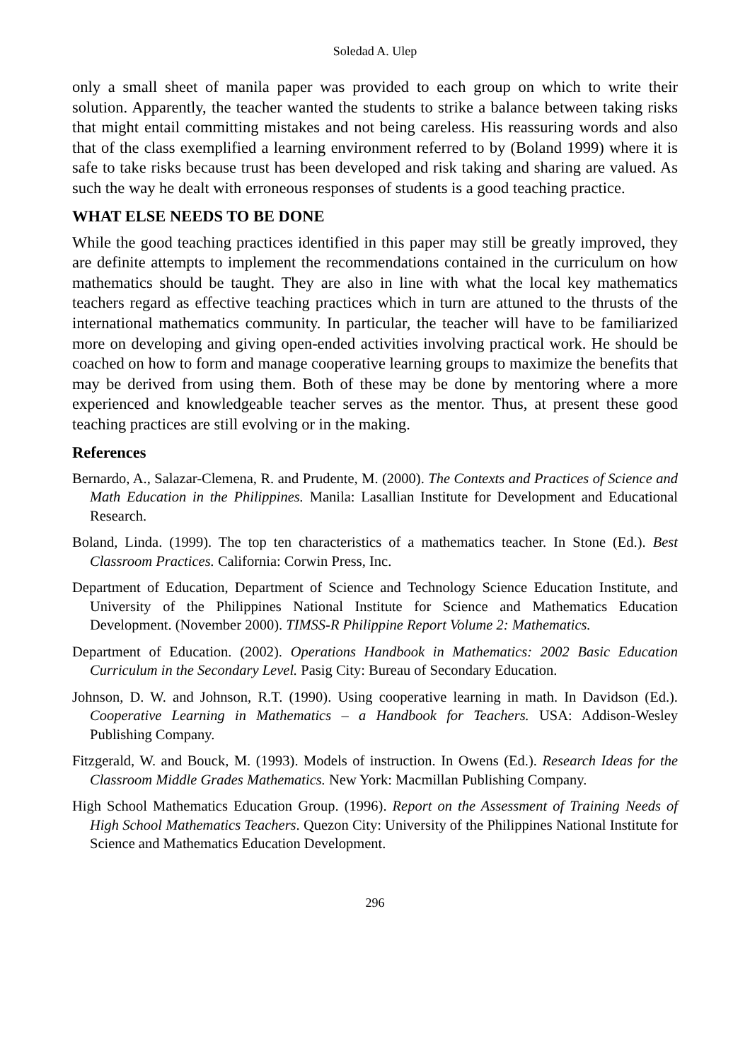Soledad A. Ulep
only a small sheet of manila paper was provided to each group on which to write their solution. Apparently, the teacher wanted the students to strike a balance between taking risks that might entail committing mistakes and not being careless. His reassuring words and also that of the class exemplified a learning environment referred to by (Boland 1999) where it is safe to take risks because trust has been developed and risk taking and sharing are valued. As such the way he dealt with erroneous responses of students is a good teaching practice.
WHAT ELSE NEEDS TO BE DONE
While the good teaching practices identified in this paper may still be greatly improved, they are definite attempts to implement the recommendations contained in the curriculum on how mathematics should be taught. They are also in line with what the local key mathematics teachers regard as effective teaching practices which in turn are attuned to the thrusts of the international mathematics community. In particular, the teacher will have to be familiarized more on developing and giving open-ended activities involving practical work. He should be coached on how to form and manage cooperative learning groups to maximize the benefits that may be derived from using them. Both of these may be done by mentoring where a more experienced and knowledgeable teacher serves as the mentor. Thus, at present these good teaching practices are still evolving or in the making.
References
Bernardo, A., Salazar-Clemena, R. and Prudente, M. (2000). The Contexts and Practices of Science and Math Education in the Philippines. Manila: Lasallian Institute for Development and Educational Research.
Boland, Linda. (1999). The top ten characteristics of a mathematics teacher. In Stone (Ed.). Best Classroom Practices. California: Corwin Press, Inc.
Department of Education, Department of Science and Technology Science Education Institute, and University of the Philippines National Institute for Science and Mathematics Education Development. (November 2000). TIMSS-R Philippine Report Volume 2: Mathematics.
Department of Education. (2002). Operations Handbook in Mathematics: 2002 Basic Education Curriculum in the Secondary Level. Pasig City: Bureau of Secondary Education.
Johnson, D. W. and Johnson, R.T. (1990). Using cooperative learning in math. In Davidson (Ed.). Cooperative Learning in Mathematics – a Handbook for Teachers. USA: Addison-Wesley Publishing Company.
Fitzgerald, W. and Bouck, M. (1993). Models of instruction. In Owens (Ed.). Research Ideas for the Classroom Middle Grades Mathematics. New York: Macmillan Publishing Company.
High School Mathematics Education Group. (1996). Report on the Assessment of Training Needs of High School Mathematics Teachers. Quezon City: University of the Philippines National Institute for Science and Mathematics Education Development.
296